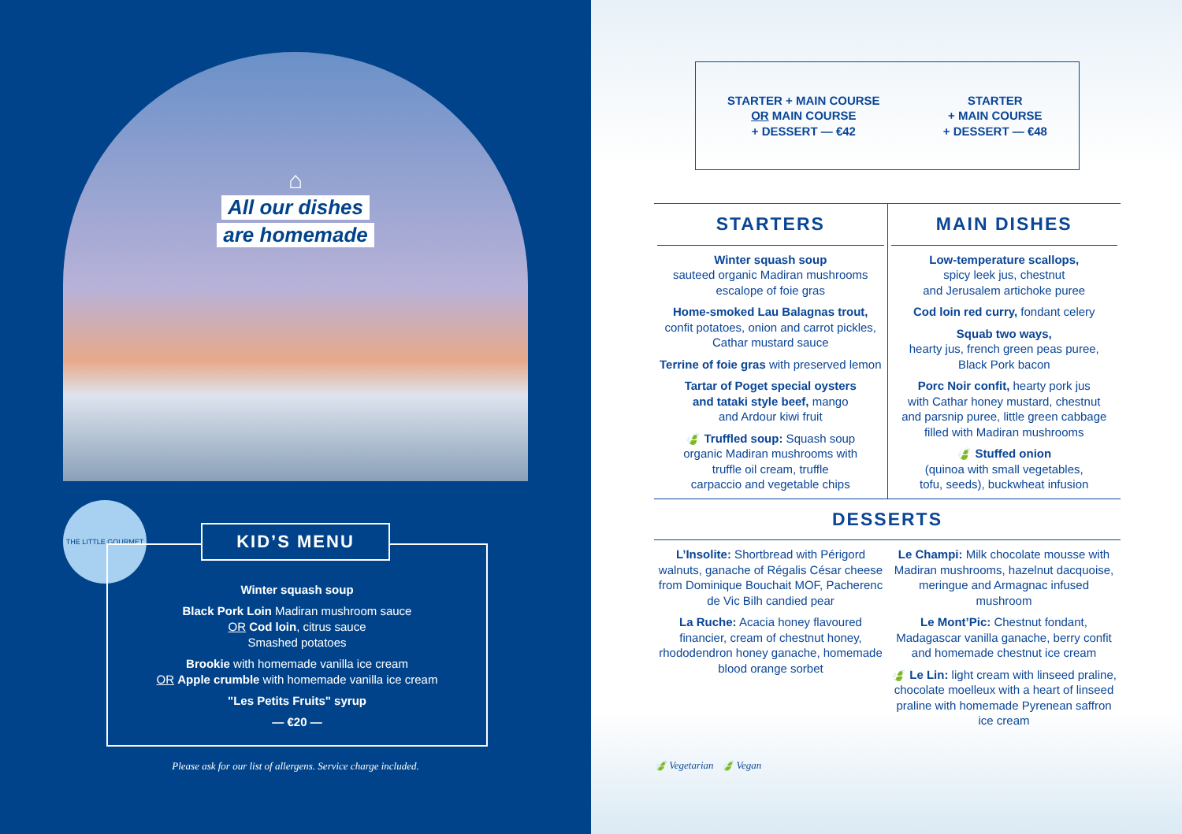⌂
All our dishes
are homemade
THE LITTLE GOURMET
Winter squash soup
Black Pork Loin Madiran mushroom sauce
OR Cod loin, citrus sauce
Smashed potatoes
Brookie with homemade vanilla ice cream
OR Apple crumble with homemade vanilla ice cream
"Les Petits Fruits" syrup
— €20 —
KID’S MENU
Please ask for our list of allergens. Service charge included.
STARTER + MAIN COURSE
OR MAIN COURSE
+ DESSERT — €42
STARTER
+ MAIN COURSE
+ DESSERT — €48
STARTERS
Winter squash soup
sauteed organic Madiran mushrooms
escalope of foie gras
Home-smoked Lau Balagnas trout,
confit potatoes, onion and carrot pickles,
Cathar mustard sauce
Terrine of foie gras with preserved lemon
Tartar of Poget special oysters
and tataki style beef, mango
and Ardour kiwi fruit
🍃 Truffled soup: Squash soup
organic Madiran mushrooms with
truffle oil cream, truffle
carpaccio and vegetable chips
MAIN DISHES
Low-temperature scallops,
spicy leek jus, chestnut
and Jerusalem artichoke puree
Cod loin red curry, fondant celery
Squab two ways,
hearty jus, french green peas puree,
Black Pork bacon
Porc Noir confit, hearty pork jus
with Cathar honey mustard, chestnut
and parsnip puree, little green cabbage
filled with Madiran mushrooms
🍃 Stuffed onion
(quinoa with small vegetables,
tofu, seeds), buckwheat infusion
DESSERTS
L’Insolite: Shortbread with Périgord walnuts, ganache of Régalis César cheese from Dominique Bouchait MOF, Pacherenc de Vic Bilh candied pear
La Ruche: Acacia honey flavoured financier, cream of chestnut honey, rhododendron honey ganache, homemade blood orange sorbet
Le Champi: Milk chocolate mousse with Madiran mushrooms, hazelnut dacquoise, meringue and Armagnac infused mushroom
Le Mont’Pic: Chestnut fondant, Madagascar vanilla ganache, berry confit and homemade chestnut ice cream
🍃 Le Lin: light cream with linseed praline, chocolate moelleux with a heart of linseed praline with homemade Pyrenean saffron ice cream
🍃 Vegetarian 🍃 Vegan